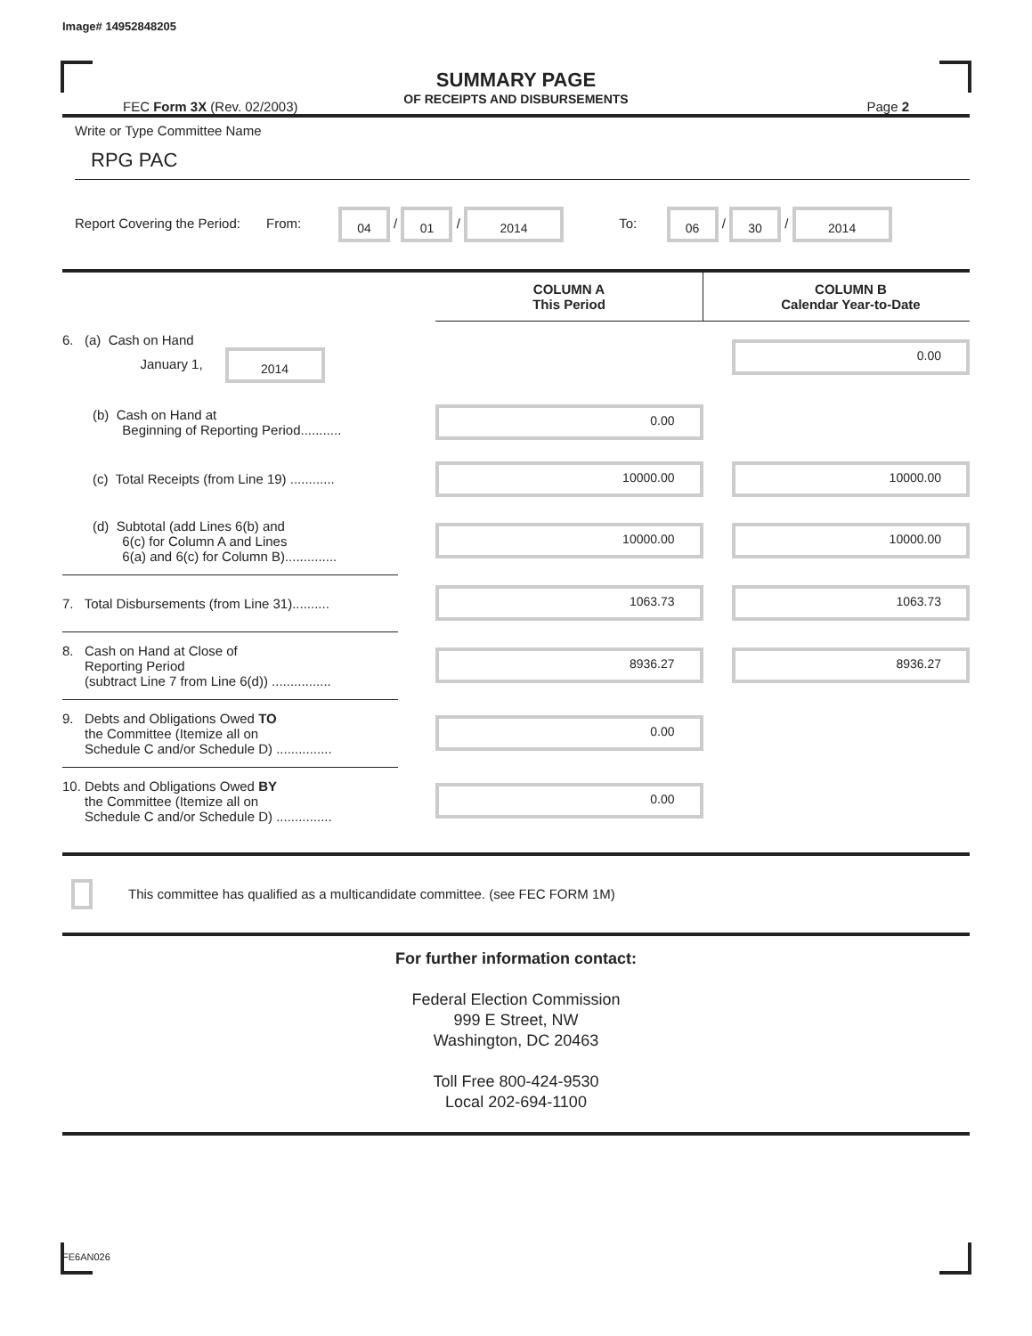Image# 14952848205
SUMMARY PAGE
OF RECEIPTS AND DISBURSEMENTS
FEC Form 3X (Rev. 02/2003) Page 2
Write or Type Committee Name
RPG PAC
Report Covering the Period: From: 04 / 01 / 2014 To: 06 / 30 / 2014
| | | COLUMN A This Period | | COLUMN B Calendar Year-to-Date |
| --- | --- | --- | --- | --- |
| 6. (a) Cash on Hand January 1, 2014 | | | | 0.00 |
| (b) Cash on Hand at Beginning of Reporting Period........... | | 0.00 | | |
| (c) Total Receipts (from Line 19) ............ | | 10000.00 | | 10000.00 |
| (d) Subtotal (add Lines 6(b) and 6(c) for Column A and Lines 6(a) and 6(c) for Column B).............. | | 10000.00 | | 10000.00 |
| 7. Total Disbursements (from Line 31).......... | | 1063.73 | | 1063.73 |
| 8. Cash on Hand at Close of Reporting Period (subtract Line 7 from Line 6(d)) ................ | | 8936.27 | | 8936.27 |
| 9. Debts and Obligations Owed TO the Committee (Itemize all on Schedule C and/or Schedule D) ............... | | 0.00 | | |
| 10. Debts and Obligations Owed BY the Committee (Itemize all on Schedule C and/or Schedule D) ............... | | 0.00 | | |
This committee has qualified as a multicandidate committee. (see FEC FORM 1M)
For further information contact:
Federal Election Commission
999 E Street, NW
Washington, DC 20463
Toll Free 800-424-9530
Local 202-694-1100
FE6AN026